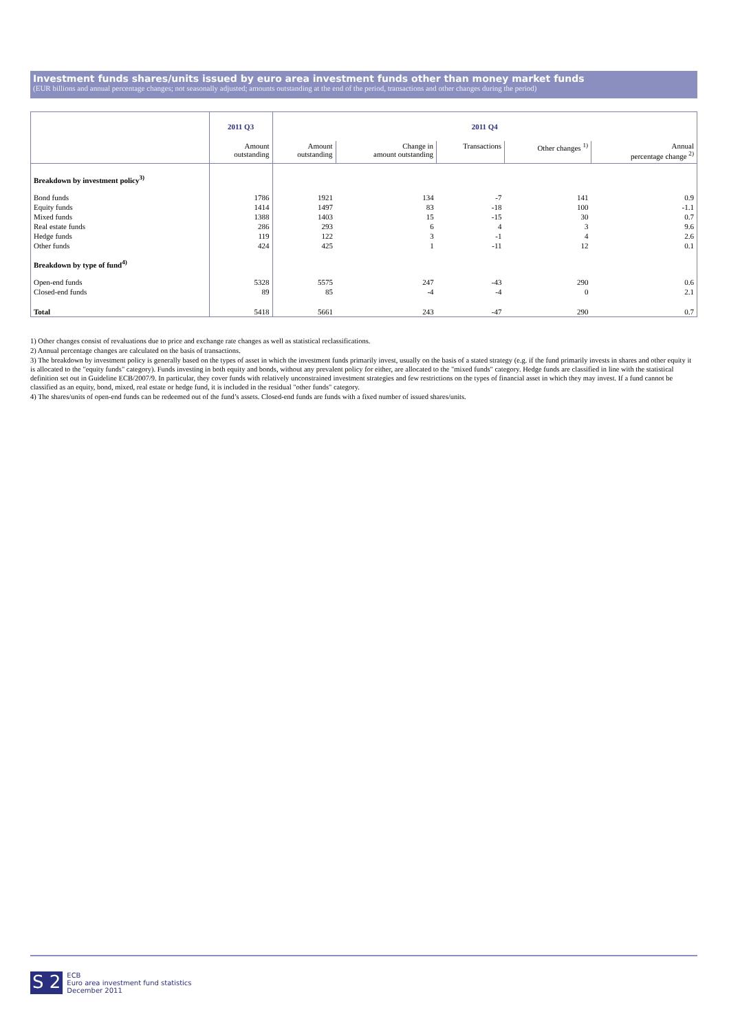Investment funds shares/units issued by euro area investment funds other than money market funds
(EUR billions and annual percentage changes; not seasonally adjusted; amounts outstanding at the end of the period, transactions and other changes during the period)
| | 2011 Q3 | 2011 Q4 | | | | |
| --- | --- | --- | --- | --- | --- | --- |
| | Amount outstanding | Amount outstanding | Change in amount outstanding | Transactions | Other changes <sup>1)</sup> | Annual percentage change <sup>2)</sup> |
| Breakdown by investment policy<sup>3)</sup> | | | | | | |
| Bond funds | 1786 | 1921 | 134 | -7 | 141 | 0.9 |
| Equity funds | 1414 | 1497 | 83 | -18 | 100 | -1.1 |
| Mixed funds | 1388 | 1403 | 15 | -15 | 30 | 0.7 |
| Real estate funds | 286 | 293 | 6 | 4 | 3 | 9.6 |
| Hedge funds | 119 | 122 | 3 | -1 | 4 | 2.6 |
| Other funds | 424 | 425 | 1 | -11 | 12 | 0.1 |
| Breakdown by type of fund<sup>4)</sup> | | | | | | |
| Open-end funds | 5328 | 5575 | 247 | -43 | 290 | 0.6 |
| Closed-end funds | 89 | 85 | -4 | -4 | 0 | 2.1 |
| Total | 5418 | 5661 | 243 | -47 | 290 | 0.7 |
1) Other changes consist of revaluations due to price and exchange rate changes as well as statistical reclassifications.
2) Annual percentage changes are calculated on the basis of transactions.
3) The breakdown by investment policy is generally based on the types of asset in which the investment funds primarily invest, usually on the basis of a stated strategy (e.g. if the fund primarily invests in shares and other equity it is allocated to the "equity funds" category). Funds investing in both equity and bonds, without any prevalent policy for either, are allocated to the "mixed funds" category. Hedge funds are classified in line with the statistical definition set out in Guideline ECB/2007/9. In particular, they cover funds with relatively unconstrained investment strategies and few restrictions on the types of financial asset in which they may invest. If a fund cannot be classified as an equity, bond, mixed, real estate or hedge fund, it is included in the residual "other funds" category.
4) The shares/units of open-end funds can be redeemed out of the fund’s assets. Closed-end funds are funds with a fixed number of issued shares/units.
S 2 ECB
Euro area investment fund statistics
December 2011